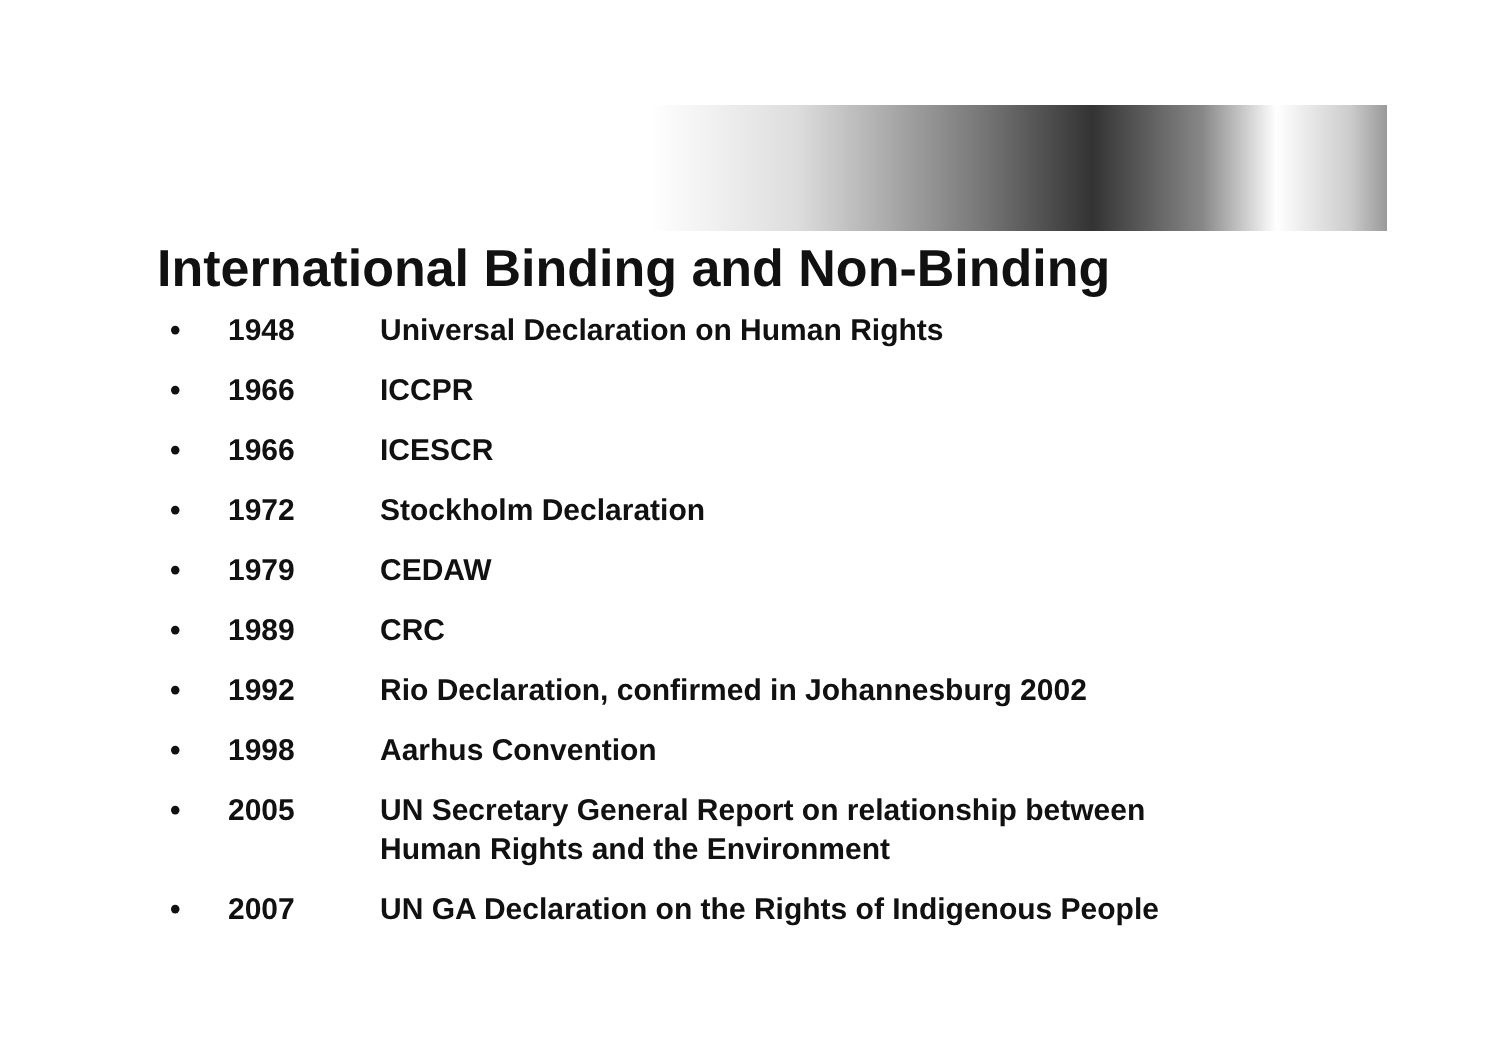International Binding and Non-Binding
• 1948 Universal Declaration on Human Rights
• 1966 ICCPR
• 1966 ICESCR
• 1972 Stockholm Declaration
• 1979 CEDAW
• 1989 CRC
• 1992 Rio Declaration, confirmed in Johannesburg 2002
• 1998 Aarhus Convention
• 2005 UN Secretary General Report on relationship between Human Rights and the Environment
• 2007 UN GA Declaration on the Rights of Indigenous People